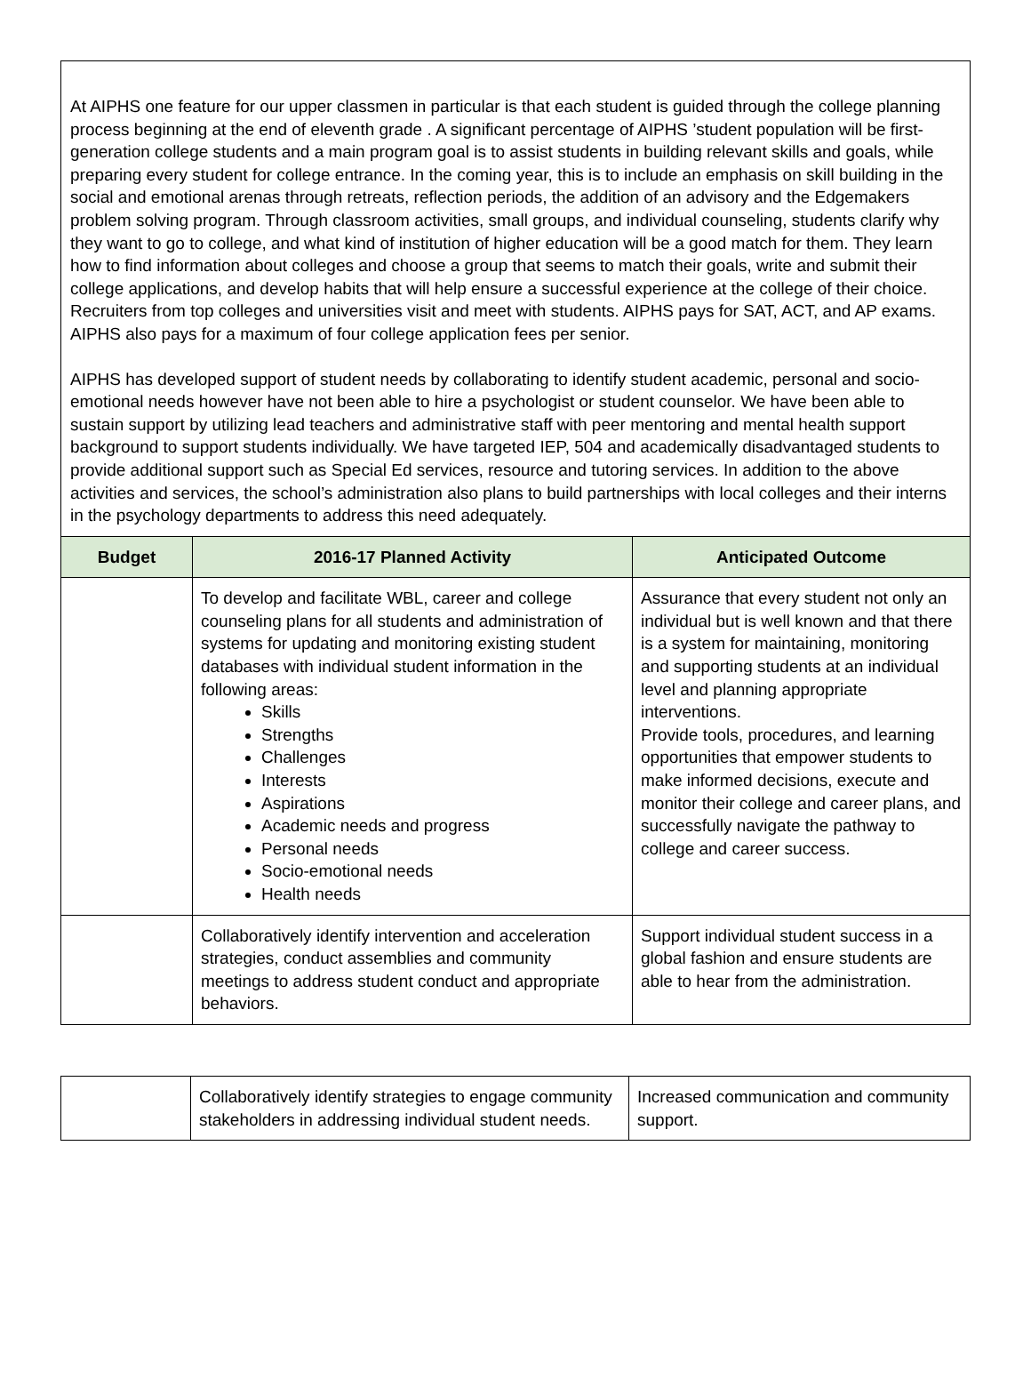At AIPHS one feature for our upper classmen in particular is that each student is guided through the college planning process beginning at the end of eleventh grade . A significant percentage of AIPHS ’student population will be first-generation college students and a main program goal is to assist students in building relevant skills and goals, while preparing every student for college entrance. In the coming year, this is to include an emphasis on skill building in the social and emotional arenas through retreats, reflection periods, the addition of an advisory and the Edgemakers problem solving program. Through classroom activities, small groups, and individual counseling, students clarify why they want to go to college, and what kind of institution of higher education will be a good match for them. They learn how to find information about colleges and choose a group that seems to match their goals, write and submit their college applications, and develop habits that will help ensure a successful experience at the college of their choice. Recruiters from top colleges and universities visit and meet with students. AIPHS pays for SAT, ACT, and AP exams. AIPHS also pays for a maximum of four college application fees per senior.
AIPHS has developed support of student needs by collaborating to identify student academic, personal and socio-emotional needs however have not been able to hire a psychologist or student counselor. We have been able to sustain support by utilizing lead teachers and administrative staff with peer mentoring and mental health support background to support students individually. We have targeted IEP, 504 and academically disadvantaged students to provide additional support such as Special Ed services, resource and tutoring services. In addition to the above activities and services, the school’s administration also plans to build partnerships with local colleges and their interns in the psychology departments to address this need adequately.
| Budget | 2016-17 Planned Activity | Anticipated Outcome |
| --- | --- | --- |
| | To develop and facilitate WBL, career and college counseling plans for all students and administration of systems for updating and monitoring existing student databases with individual student information in the following areas: Skills Strengths Challenges Interests Aspirations Academic needs and progress Personal needs Socio-emotional needs Health needs | Assurance that every student not only an individual but is well known and that there is a system for maintaining, monitoring and supporting students at an individual level and planning appropriate interventions. Provide tools, procedures, and learning opportunities that empower students to make informed decisions, execute and monitor their college and career plans, and successfully navigate the pathway to college and career success. |
| | Collaboratively identify intervention and acceleration strategies, conduct assemblies and community meetings to address student conduct and appropriate behaviors. | Support individual student success in a global fashion and ensure students are able to hear from the administration. |
| | Collaboratively identify strategies to engage community stakeholders in addressing individual student needs. | Increased communication and community support. |